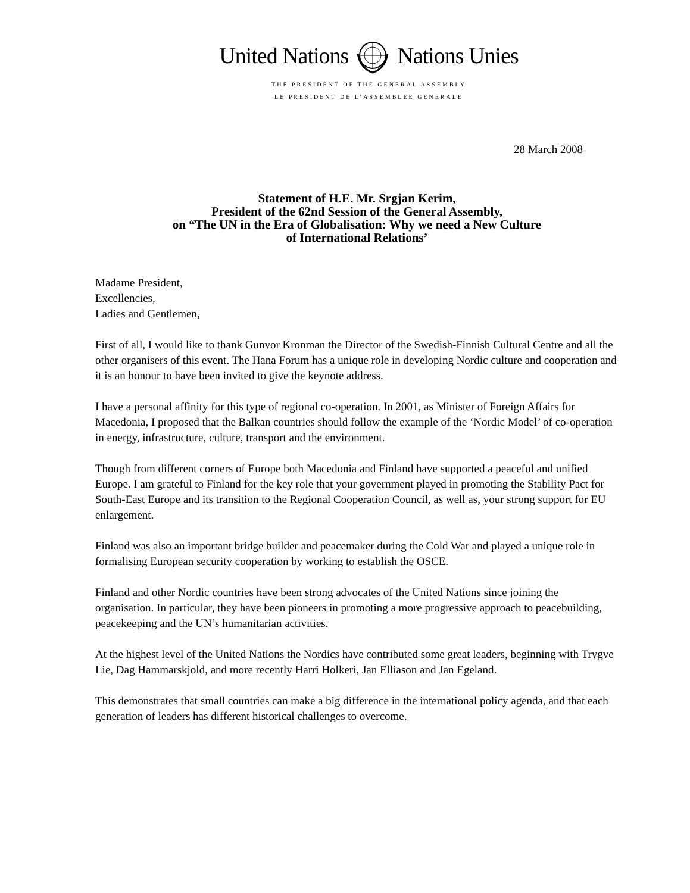United Nations Nations Unies
THE PRESIDENT OF THE GENERAL ASSEMBLY
LE PRESIDENT DE L’ASSEMBLEE GENERALE
28 March 2008
Statement of H.E. Mr. Srgjan Kerim,
President of the 62nd Session of the General Assembly,
on “The UN in the Era of Globalisation: Why we need a New Culture
of International Relations’
Madame President,
Excellencies,
Ladies and Gentlemen,
First of all, I would like to thank Gunvor Kronman the Director of the Swedish-Finnish Cultural Centre and all the other organisers of this event. The Hana Forum has a unique role in developing Nordic culture and cooperation and it is an honour to have been invited to give the keynote address.
I have a personal affinity for this type of regional co-operation. In 2001, as Minister of Foreign Affairs for Macedonia, I proposed that the Balkan countries should follow the example of the ‘Nordic Model’ of co-operation in energy, infrastructure, culture, transport and the environment.
Though from different corners of Europe both Macedonia and Finland have supported a peaceful and unified Europe. I am grateful to Finland for the key role that your government played in promoting the Stability Pact for South-East Europe and its transition to the Regional Cooperation Council, as well as, your strong support for EU enlargement.
Finland was also an important bridge builder and peacemaker during the Cold War and played a unique role in formalising European security cooperation by working to establish the OSCE.
Finland and other Nordic countries have been strong advocates of the United Nations since joining the organisation. In particular, they have been pioneers in promoting a more progressive approach to peacebuilding, peacekeeping and the UN’s humanitarian activities.
At the highest level of the United Nations the Nordics have contributed some great leaders, beginning with Trygve Lie, Dag Hammarskjold, and more recently Harri Holkeri, Jan Elliason and Jan Egeland.
This demonstrates that small countries can make a big difference in the international policy agenda, and that each generation of leaders has different historical challenges to overcome.